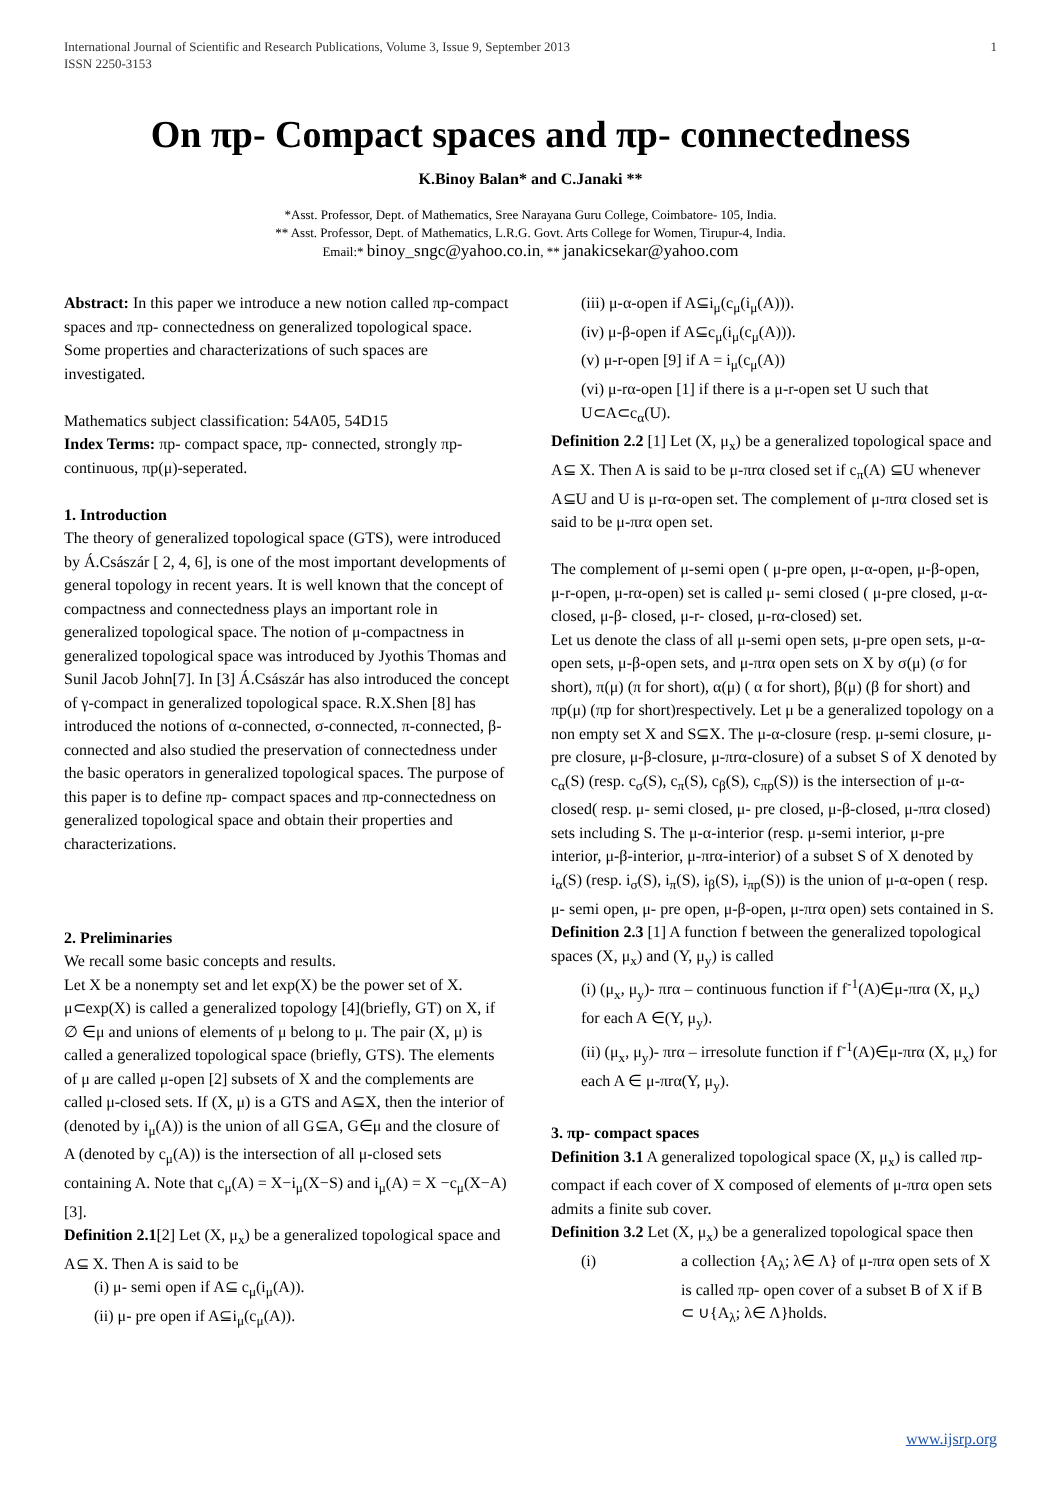International Journal of Scientific and Research Publications, Volume 3, Issue 9, September 2013
ISSN 2250-3153 1
On πp- Compact spaces and πp- connectedness
K.Binoy Balan* and C.Janaki **
*Asst. Professor, Dept. of Mathematics, Sree Narayana Guru College, Coimbatore- 105, India.
** Asst. Professor, Dept. of Mathematics, L.R.G. Govt. Arts College for Women, Tirupur-4, India.
Email:* binoy_sngc@yahoo.co.in, ** janakicsekar@yahoo.com
Abstract: In this paper we introduce a new notion called πp-compact spaces and πp- connectedness on generalized topological space. Some properties and characterizations of such spaces are investigated.
Mathematics subject classification: 54A05, 54D15
Index Terms: πp- compact space, πp- connected, strongly πp- continuous, πp(μ)-seperated.
1. Introduction
The theory of generalized topological space (GTS), were introduced by Á.Császár [ 2, 4, 6], is one of the most important developments of general topology in recent years. It is well known that the concept of compactness and connectedness plays an important role in generalized topological space. The notion of μ-compactness in generalized topological space was introduced by Jyothis Thomas and Sunil Jacob John[7]. In [3] Á.Császár has also introduced the concept of γ-compact in generalized topological space. R.X.Shen [8] has introduced the notions of α-connected, σ-connected, π-connected, β-connected and also studied the preservation of connectedness under the basic operators in generalized topological spaces. The purpose of this paper is to define πp- compact spaces and πp-connectedness on generalized topological space and obtain their properties and characterizations.
2. Preliminaries
We recall some basic concepts and results.
Let X be a nonempty set and let exp(X) be the power set of X. μ⊂exp(X) is called a generalized topology [4](briefly, GT) on X, if ∅ ∈μ and unions of elements of μ belong to μ. The pair (X, μ) is called a generalized topological space (briefly, GTS). The elements of μ are called μ-open [2] subsets of X and the complements are called μ-closed sets. If (X, μ) is a GTS and A⊆X, then the interior of (denoted by i<sub>μ</sub>(A)) is the union of all G⊆A, G∈μ and the closure of A (denoted by c<sub>μ</sub>(A)) is the intersection of all μ-closed sets containing A. Note that c<sub>μ</sub>(A) = X−i<sub>μ</sub>(X−S) and i<sub>μ</sub>(A) = X −c<sub>μ</sub>(X−A) [3].
Definition 2.1[2] Let (X, μ<sub>x</sub>) be a generalized topological space and A⊆ X. Then A is said to be
(i) μ- semi open if A⊆ c<sub>μ</sub>(i<sub>μ</sub>(A)).
(ii) μ- pre open if A⊆i<sub>μ</sub>(c<sub>μ</sub>(A)).
(iii) μ-α-open if A⊆i<sub>μ</sub>(c<sub>μ</sub>(i<sub>μ</sub>(A))).
(iv) μ-β-open if A⊆c<sub>μ</sub>(i<sub>μ</sub>(c<sub>μ</sub>(A))).
(v) μ-r-open [9] if A = i<sub>μ</sub>(c<sub>μ</sub>(A))
(vi) μ-rα-open [1] if there is a μ-r-open set U such that U⊂A⊂c<sub>α</sub>(U).
Definition 2.2 [1] Let (X, μ<sub>x</sub>) be a generalized topological space and A⊆ X. Then A is said to be μ-πrα closed set if c<sub>π</sub>(A) ⊆U whenever A⊆U and U is μ-rα-open set. The complement of μ-πrα closed set is said to be μ-πrα open set.
The complement of μ-semi open ( μ-pre open, μ-α-open, μ-β-open, μ-r-open, μ-rα-open) set is called μ- semi closed ( μ-pre closed, μ-α- closed, μ-β- closed, μ-r- closed, μ-rα-closed) set.
Let us denote the class of all μ-semi open sets, μ-pre open sets, μ-α-open sets, μ-β-open sets, and μ-πrα open sets on X by σ(μ) (σ for short), π(μ) (π for short), α(μ) ( α for short), β(μ) (β for short) and πp(μ) (πp for short)respectively. Let μ be a generalized topology on a non empty set X and S⊆X. The μ-α-closure (resp. μ-semi closure, μ-pre closure, μ-β-closure, μ-πrα-closure) of a subset S of X denoted by c<sub>α</sub>(S) (resp. c<sub>σ</sub>(S), c<sub>π</sub>(S), c<sub>β</sub>(S), c<sub>πp</sub>(S)) is the intersection of μ-α-closed( resp. μ- semi closed, μ- pre closed, μ-β-closed, μ-πrα closed) sets including S. The μ-α-interior (resp. μ-semi interior, μ-pre interior, μ-β-interior, μ-πrα-interior) of a subset S of X denoted by i<sub>α</sub>(S) (resp. i<sub>σ</sub>(S), i<sub>π</sub>(S), i<sub>β</sub>(S), i<sub>πp</sub>(S)) is the union of μ-α-open ( resp. μ- semi open, μ- pre open, μ-β-open, μ-πrα open) sets contained in S.
Definition 2.3 [1] A function f between the generalized topological spaces (X, μ<sub>x</sub>) and (Y, μ<sub>y</sub>) is called
(i) (μ<sub>x</sub>, μ<sub>y</sub>)- πrα – continuous function if f<sup>-1</sup>(A)∈μ-πrα (X, μ<sub>x</sub>) for each A ∈(Y, μ<sub>y</sub>).
(ii) (μ<sub>x</sub>, μ<sub>y</sub>)- πrα – irresolute function if f<sup>-1</sup>(A)∈μ-πrα (X, μ<sub>x</sub>) for each A ∈ μ-πrα(Y, μ<sub>y</sub>).
3. πp- compact spaces
Definition 3.1 A generalized topological space (X, μ<sub>x</sub>) is called πp- compact if each cover of X composed of elements of μ-πrα open sets admits a finite sub cover.
Definition 3.2 Let (X, μ<sub>x</sub>) be a generalized topological space then
(i) a collection {A<sub>λ</sub>; λ∈ Λ} of μ-πrα open sets of X is called πp- open cover of a subset B of X if B ⊂ ∪{A<sub>λ</sub>; λ∈ Λ}holds.
www.ijsrp.org